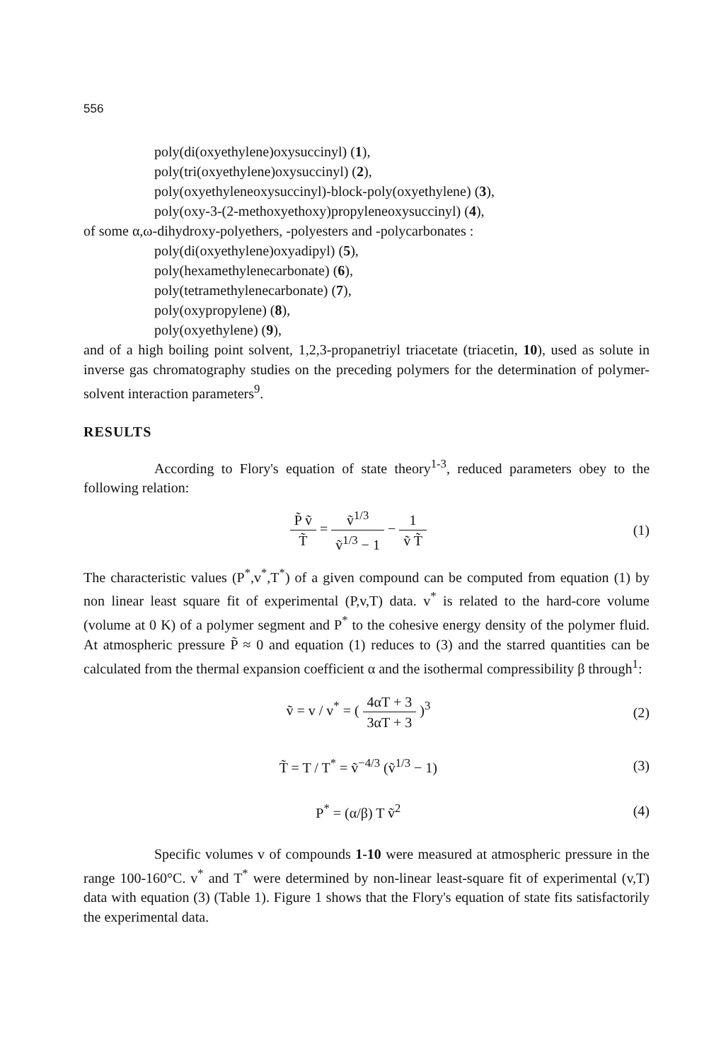556
poly(di(oxyethylene)oxysuccinyl) (1),
poly(tri(oxyethylene)oxysuccinyl) (2),
poly(oxyethyleneoxysuccinyl)-block-poly(oxyethylene) (3),
poly(oxy-3-(2-methoxyethoxy)propyleneoxysuccinyl) (4),
of some α,ω-dihydroxy-polyethers, -polyesters and -polycarbonates :
poly(di(oxyethylene)oxyadipyl) (5),
poly(hexamethylenecarbonate) (6),
poly(tetramethylenecarbonate) (7),
poly(oxypropylene) (8),
poly(oxyethylene) (9),
and of a high boiling point solvent, 1,2,3-propanetriyl triacetate (triacetin, 10), used as solute in inverse gas chromatography studies on the preceding polymers for the determination of polymer-solvent interaction parameters<sup>9</sup>.
RESULTS
According to Flory's equation of state theory<sup>1-3</sup>, reduced parameters obey to the following relation:
P̃ ṽ T̃ = ṽ<sup>1/3</sup> ṽ<sup>1/3</sup> − 1 − 1 ṽ T̃
(1)
The characteristic values (P<sup>*</sup>,v<sup>*</sup>,T<sup>*</sup>) of a given compound can be computed from equation (1) by non linear least square fit of experimental (P,v,T) data. v<sup>*</sup> is related to the hard-core volume (volume at 0 K) of a polymer segment and P<sup>*</sup> to the cohesive energy density of the polymer fluid. At atmospheric pressure P̃ ≈ 0 and equation (1) reduces to (3) and the starred quantities can be calculated from the thermal expansion coefficient α and the isothermal compressibility β through<sup>1</sup>:
ṽ = v / v<sup>*</sup> = ( 4αT + 3 3αT + 3 )<sup>3</sup>
(2)
T̃ = T / T<sup>*</sup> = ṽ<sup>−4/3</sup> (ṽ<sup>1/3</sup> − 1) (3)
P<sup>*</sup> = (α/β) T ṽ<sup>2</sup> (4)
Specific volumes v of compounds 1-10 were measured at atmospheric pressure in the range 100-160°C. v<sup>*</sup> and T<sup>*</sup> were determined by non-linear least-square fit of experimental (v,T) data with equation (3) (Table 1). Figure 1 shows that the Flory's equation of state fits satisfactorily the experimental data.